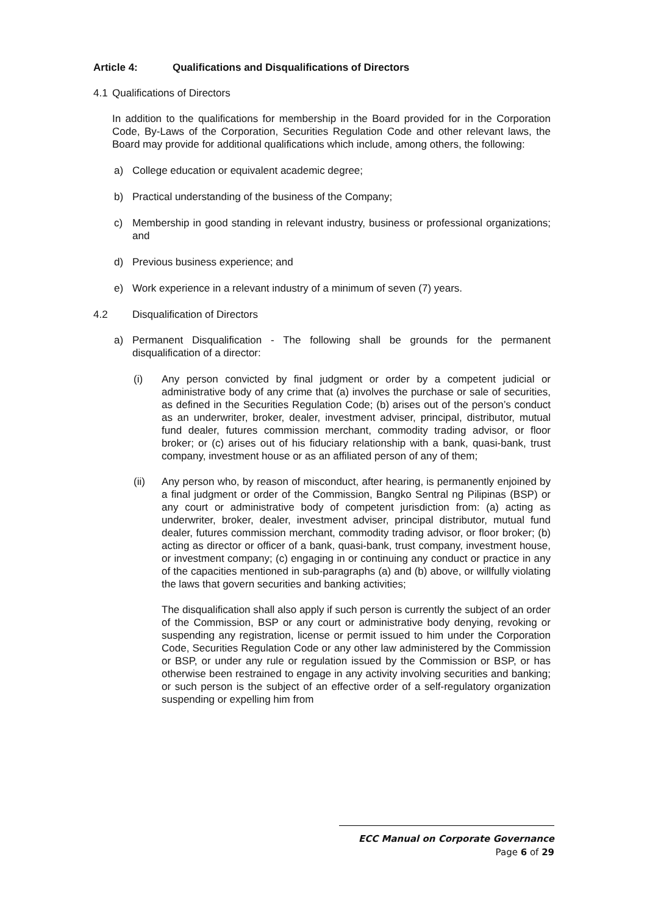Article 4: Qualifications and Disqualifications of Directors
4.1 Qualifications of Directors
In addition to the qualifications for membership in the Board provided for in the Corporation Code, By-Laws of the Corporation, Securities Regulation Code and other relevant laws, the Board may provide for additional qualifications which include, among others, the following:
a) College education or equivalent academic degree;
b) Practical understanding of the business of the Company;
c) Membership in good standing in relevant industry, business or professional organizations; and
d) Previous business experience; and
e) Work experience in a relevant industry of a minimum of seven (7) years.
4.2 Disqualification of Directors
a) Permanent Disqualification - The following shall be grounds for the permanent disqualification of a director:
(i) Any person convicted by final judgment or order by a competent judicial or administrative body of any crime that (a) involves the purchase or sale of securities, as defined in the Securities Regulation Code; (b) arises out of the person’s conduct as an underwriter, broker, dealer, investment adviser, principal, distributor, mutual fund dealer, futures commission merchant, commodity trading advisor, or floor broker; or (c) arises out of his fiduciary relationship with a bank, quasi-bank, trust company, investment house or as an affiliated person of any of them;
(ii) Any person who, by reason of misconduct, after hearing, is permanently enjoined by a final judgment or order of the Commission, Bangko Sentral ng Pilipinas (BSP) or any court or administrative body of competent jurisdiction from: (a) acting as underwriter, broker, dealer, investment adviser, principal distributor, mutual fund dealer, futures commission merchant, commodity trading advisor, or floor broker; (b) acting as director or officer of a bank, quasi-bank, trust company, investment house, or investment company; (c) engaging in or continuing any conduct or practice in any of the capacities mentioned in sub-paragraphs (a) and (b) above, or willfully violating the laws that govern securities and banking activities;
The disqualification shall also apply if such person is currently the subject of an order of the Commission, BSP or any court or administrative body denying, revoking or suspending any registration, license or permit issued to him under the Corporation Code, Securities Regulation Code or any other law administered by the Commission or BSP, or under any rule or regulation issued by the Commission or BSP, or has otherwise been restrained to engage in any activity involving securities and banking; or such person is the subject of an effective order of a self-regulatory organization suspending or expelling him from
ECC Manual on Corporate Governance
Page 6 of 29